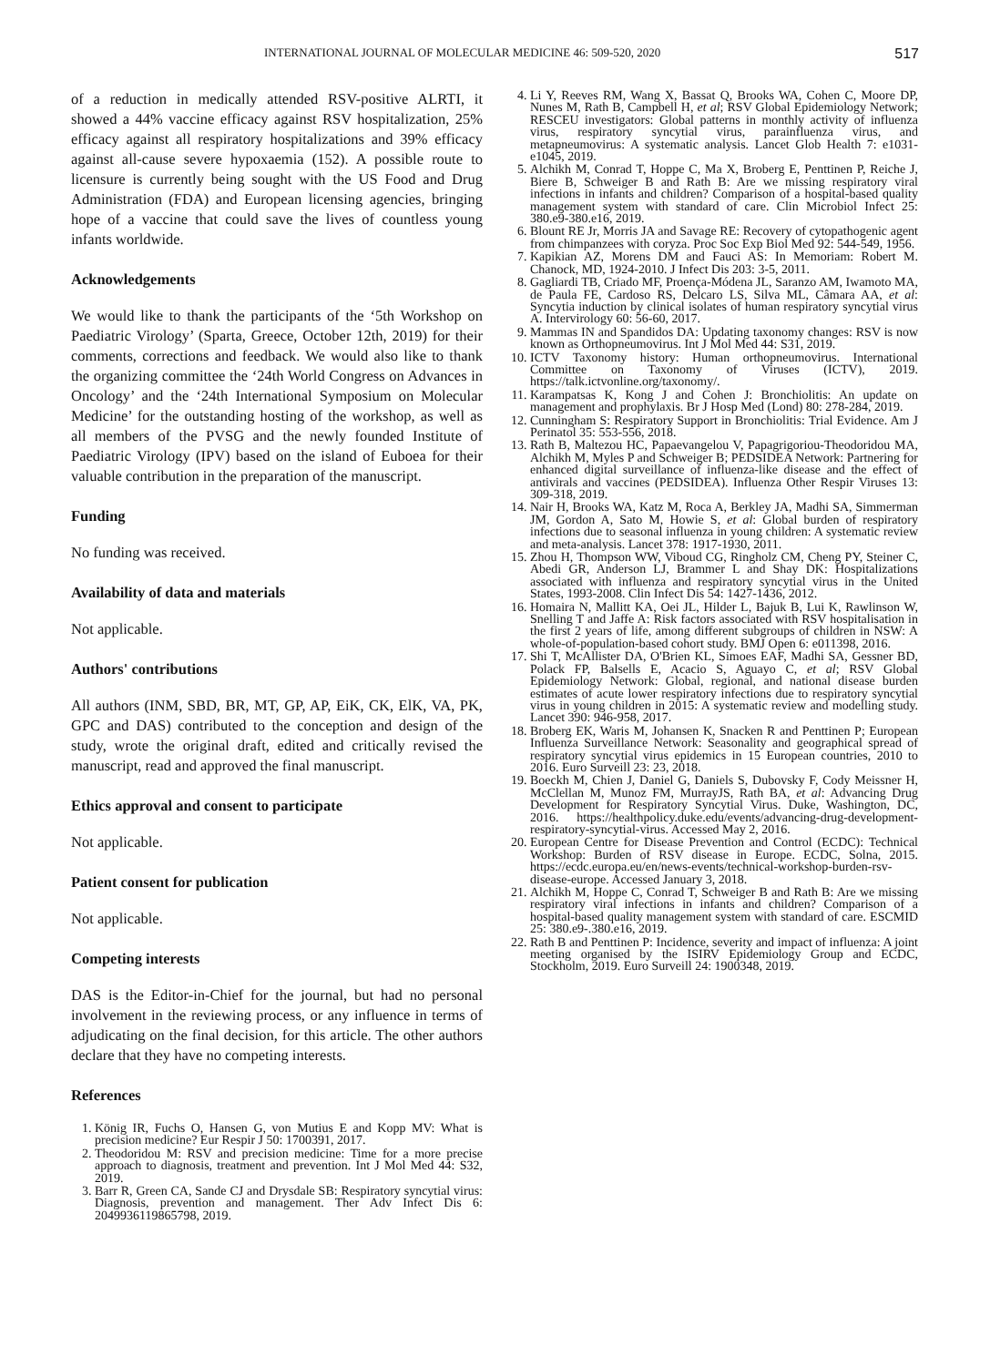INTERNATIONAL JOURNAL OF MOLECULAR MEDICINE 46: 509-520, 2020 517
of a reduction in medically attended RSV-positive ALRTI, it showed a 44% vaccine efficacy against RSV hospitalization, 25% efficacy against all respiratory hospitalizations and 39% efficacy against all-cause severe hypoxaemia (152). A possible route to licensure is currently being sought with the US Food and Drug Administration (FDA) and European licensing agencies, bringing hope of a vaccine that could save the lives of countless young infants worldwide.
Acknowledgements
We would like to thank the participants of the ‘5th Workshop on Paediatric Virology’ (Sparta, Greece, October 12th, 2019) for their comments, corrections and feedback. We would also like to thank the organizing committee the ‘24th World Congress on Advances in Oncology’ and the ‘24th International Symposium on Molecular Medicine’ for the outstanding hosting of the workshop, as well as all members of the PVSG and the newly founded Institute of Paediatric Virology (IPV) based on the island of Euboea for their valuable contribution in the preparation of the manuscript.
Funding
No funding was received.
Availability of data and materials
Not applicable.
Authors' contributions
All authors (INM, SBD, BR, MT, GP, AP, EiK, CK, ElK, VA, PK, GPC and DAS) contributed to the conception and design of the study, wrote the original draft, edited and critically revised the manuscript, read and approved the final manuscript.
Ethics approval and consent to participate
Not applicable.
Patient consent for publication
Not applicable.
Competing interests
DAS is the Editor-in-Chief for the journal, but had no personal involvement in the reviewing process, or any influence in terms of adjudicating on the final decision, for this article. The other authors declare that they have no competing interests.
References
1. König IR, Fuchs O, Hansen G, von Mutius E and Kopp MV: What is precision medicine? Eur Respir J 50: 1700391, 2017.
2. Theodoridou M: RSV and precision medicine: Time for a more precise approach to diagnosis, treatment and prevention. Int J Mol Med 44: S32, 2019.
3. Barr R, Green CA, Sande CJ and Drysdale SB: Respiratory syncytial virus: Diagnosis, prevention and management. Ther Adv Infect Dis 6: 2049936119865798, 2019.
4. Li Y, Reeves RM, Wang X, Bassat Q, Brooks WA, Cohen C, Moore DP, Nunes M, Rath B, Campbell H, et al; RSV Global Epidemiology Network; RESCEU investigators: Global patterns in monthly activity of influenza virus, respiratory syncytial virus, parainfluenza virus, and metapneumovirus: A systematic analysis. Lancet Glob Health 7: e1031-e1045, 2019.
5. Alchikh M, Conrad T, Hoppe C, Ma X, Broberg E, Penttinen P, Reiche J, Biere B, Schweiger B and Rath B: Are we missing respiratory viral infections in infants and children? Comparison of a hospital-based quality management system with standard of care. Clin Microbiol Infect 25: 380.e9-380.e16, 2019.
6. Blount RE Jr, Morris JA and Savage RE: Recovery of cytopathogenic agent from chimpanzees with coryza. Proc Soc Exp Biol Med 92: 544-549, 1956.
7. Kapikian AZ, Morens DM and Fauci AS: In Memoriam: Robert M. Chanock, MD, 1924-2010. J Infect Dis 203: 3-5, 2011.
8. Gagliardi TB, Criado MF, Proença-Módena JL, Saranzo AM, Iwamoto MA, de Paula FE, Cardoso RS, Delcaro LS, Silva ML, Câmara AA, et al: Syncytia induction by clinical isolates of human respiratory syncytial virus A. Intervirology 60: 56-60, 2017.
9. Mammas IN and Spandidos DA: Updating taxonomy changes: RSV is now known as Orthopneumovirus. Int J Mol Med 44: S31, 2019.
10. ICTV Taxonomy history: Human orthopneumovirus. International Committee on Taxonomy of Viruses (ICTV), 2019. https://talk.ictvonline.org/taxonomy/.
11. Karampatsas K, Kong J and Cohen J: Bronchiolitis: An update on management and prophylaxis. Br J Hosp Med (Lond) 80: 278-284, 2019.
12. Cunningham S: Respiratory Support in Bronchiolitis: Trial Evidence. Am J Perinatol 35: 553-556, 2018.
13. Rath B, Maltezou HC, Papaevangelou V, Papagrigoriou-Theodoridou MA, Alchikh M, Myles P and Schweiger B; PEDSIDEA Network: Partnering for enhanced digital surveillance of influenza-like disease and the effect of antivirals and vaccines (PEDSIDEA). Influenza Other Respir Viruses 13: 309-318, 2019.
14. Nair H, Brooks WA, Katz M, Roca A, Berkley JA, Madhi SA, Simmerman JM, Gordon A, Sato M, Howie S, et al: Global burden of respiratory infections due to seasonal influenza in young children: A systematic review and meta-analysis. Lancet 378: 1917-1930, 2011.
15. Zhou H, Thompson WW, Viboud CG, Ringholz CM, Cheng PY, Steiner C, Abedi GR, Anderson LJ, Brammer L and Shay DK: Hospitalizations associated with influenza and respiratory syncytial virus in the United States, 1993-2008. Clin Infect Dis 54: 1427-1436, 2012.
16. Homaira N, Mallitt KA, Oei JL, Hilder L, Bajuk B, Lui K, Rawlinson W, Snelling T and Jaffe A: Risk factors associated with RSV hospitalisation in the first 2 years of life, among different subgroups of children in NSW: A whole-of-population-based cohort study. BMJ Open 6: e011398, 2016.
17. Shi T, McAllister DA, O'Brien KL, Simoes EAF, Madhi SA, Gessner BD, Polack FP, Balsells E, Acacio S, Aguayo C, et al; RSV Global Epidemiology Network: Global, regional, and national disease burden estimates of acute lower respiratory infections due to respiratory syncytial virus in young children in 2015: A systematic review and modelling study. Lancet 390: 946-958, 2017.
18. Broberg EK, Waris M, Johansen K, Snacken R and Penttinen P; European Influenza Surveillance Network: Seasonality and geographical spread of respiratory syncytial virus epidemics in 15 European countries, 2010 to 2016. Euro Surveill 23: 23, 2018.
19. Boeckh M, Chien J, Daniel G, Daniels S, Dubovsky F, Cody Meissner H, McClellan M, Munoz FM, MurrayJS, Rath BA, et al: Advancing Drug Development for Respiratory Syncytial Virus. Duke, Washington, DC, 2016. https://healthpolicy.duke.edu/events/advancing-drug-development-respiratory-syncytial-virus. Accessed May 2, 2016.
20. European Centre for Disease Prevention and Control (ECDC): Technical Workshop: Burden of RSV disease in Europe. ECDC, Solna, 2015. https://ecdc.europa.eu/en/news-events/technical-workshop-burden-rsv-disease-europe. Accessed January 3, 2018.
21. Alchikh M, Hoppe C, Conrad T, Schweiger B and Rath B: Are we missing respiratory viral infections in infants and children? Comparison of a hospital-based quality management system with standard of care. ESCMID 25: 380.e9-.380.e16, 2019.
22. Rath B and Penttinen P: Incidence, severity and impact of influenza: A joint meeting organised by the ISIRV Epidemiology Group and ECDC, Stockholm, 2019. Euro Surveill 24: 1900348, 2019.